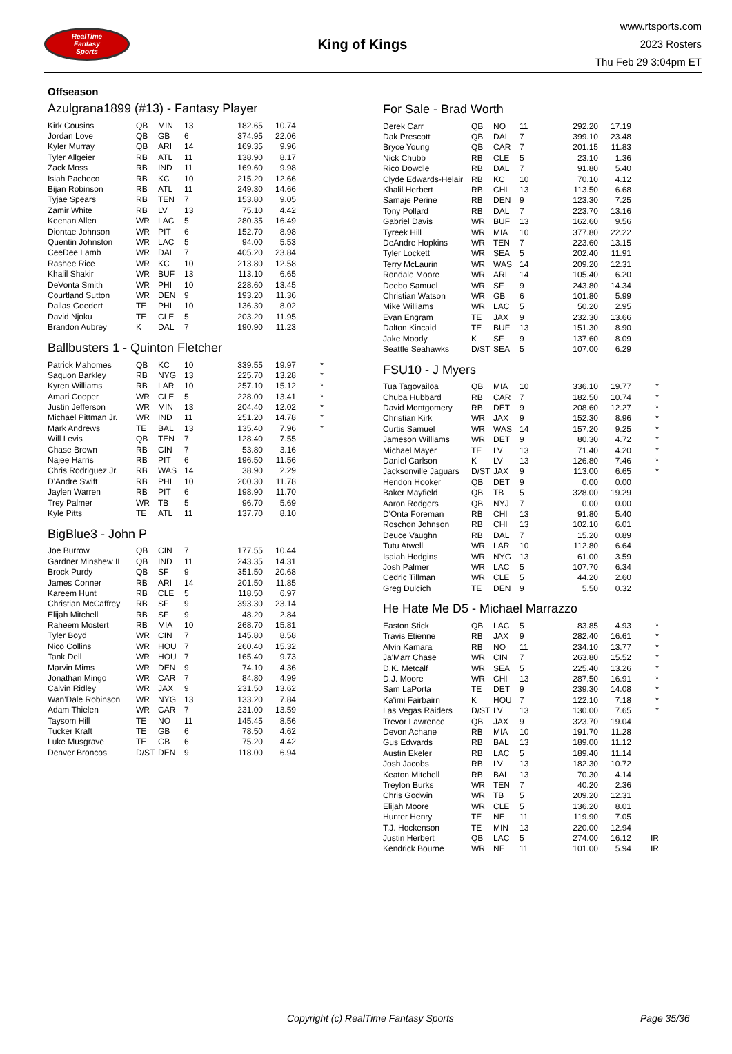RealTime
Fantasy
Sports
King of Kings
www.rtsports.com
2023 Rosters
Thu Feb 29 3:04pm ET
Offseason
Azulgrana1899 (#13) - Fantasy Player
| Kirk Cousins | QB | MIN | 13 | 182.65 | 10.74 | |
| Jordan Love | QB | GB | 6 | 374.95 | 22.06 | |
| Kyler Murray | QB | ARI | 14 | 169.35 | 9.96 | |
| Tyler Allgeier | RB | ATL | 11 | 138.90 | 8.17 | |
| Zack Moss | RB | IND | 11 | 169.60 | 9.98 | |
| Isiah Pacheco | RB | KC | 10 | 215.20 | 12.66 | |
| Bijan Robinson | RB | ATL | 11 | 249.30 | 14.66 | |
| Tyjae Spears | RB | TEN | 7 | 153.80 | 9.05 | |
| Zamir White | RB | LV | 13 | 75.10 | 4.42 | |
| Keenan Allen | WR | LAC | 5 | 280.35 | 16.49 | |
| Diontae Johnson | WR | PIT | 6 | 152.70 | 8.98 | |
| Quentin Johnston | WR | LAC | 5 | 94.00 | 5.53 | |
| CeeDee Lamb | WR | DAL | 7 | 405.20 | 23.84 | |
| Rashee Rice | WR | KC | 10 | 213.80 | 12.58 | |
| Khalil Shakir | WR | BUF | 13 | 113.10 | 6.65 | |
| DeVonta Smith | WR | PHI | 10 | 228.60 | 13.45 | |
| Courtland Sutton | WR | DEN | 9 | 193.20 | 11.36 | |
| Dallas Goedert | TE | PHI | 10 | 136.30 | 8.02 | |
| David Njoku | TE | CLE | 5 | 203.20 | 11.95 | |
| Brandon Aubrey | K | DAL | 7 | 190.90 | 11.23 | |
Ballbusters 1 - Quinton Fletcher
| Patrick Mahomes | QB | KC | 10 | 339.55 | 19.97 | * |
| Saquon Barkley | RB | NYG | 13 | 225.70 | 13.28 | * |
| Kyren Williams | RB | LAR | 10 | 257.10 | 15.12 | * |
| Amari Cooper | WR | CLE | 5 | 228.00 | 13.41 | * |
| Justin Jefferson | WR | MIN | 13 | 204.40 | 12.02 | * |
| Michael Pittman Jr. | WR | IND | 11 | 251.20 | 14.78 | * |
| Mark Andrews | TE | BAL | 13 | 135.40 | 7.96 | * |
| Will Levis | QB | TEN | 7 | 128.40 | 7.55 | |
| Chase Brown | RB | CIN | 7 | 53.80 | 3.16 | |
| Najee Harris | RB | PIT | 6 | 196.50 | 11.56 | |
| Chris Rodriguez Jr. | RB | WAS | 14 | 38.90 | 2.29 | |
| D'Andre Swift | RB | PHI | 10 | 200.30 | 11.78 | |
| Jaylen Warren | RB | PIT | 6 | 198.90 | 11.70 | |
| Trey Palmer | WR | TB | 5 | 96.70 | 5.69 | |
| Kyle Pitts | TE | ATL | 11 | 137.70 | 8.10 | |
BigBlue3 - John P
| Joe Burrow | QB | CIN | 7 | 177.55 | 10.44 | |
| Gardner Minshew II | QB | IND | 11 | 243.35 | 14.31 | |
| Brock Purdy | QB | SF | 9 | 351.50 | 20.68 | |
| James Conner | RB | ARI | 14 | 201.50 | 11.85 | |
| Kareem Hunt | RB | CLE | 5 | 118.50 | 6.97 | |
| Christian McCaffrey | RB | SF | 9 | 393.30 | 23.14 | |
| Elijah Mitchell | RB | SF | 9 | 48.20 | 2.84 | |
| Raheem Mostert | RB | MIA | 10 | 268.70 | 15.81 | |
| Tyler Boyd | WR | CIN | 7 | 145.80 | 8.58 | |
| Nico Collins | WR | HOU | 7 | 260.40 | 15.32 | |
| Tank Dell | WR | HOU | 7 | 165.40 | 9.73 | |
| Marvin Mims | WR | DEN | 9 | 74.10 | 4.36 | |
| Jonathan Mingo | WR | CAR | 7 | 84.80 | 4.99 | |
| Calvin Ridley | WR | JAX | 9 | 231.50 | 13.62 | |
| Wan'Dale Robinson | WR | NYG | 13 | 133.20 | 7.84 | |
| Adam Thielen | WR | CAR | 7 | 231.00 | 13.59 | |
| Taysom Hill | TE | NO | 11 | 145.45 | 8.56 | |
| Tucker Kraft | TE | GB | 6 | 78.50 | 4.62 | |
| Luke Musgrave | TE | GB | 6 | 75.20 | 4.42 | |
| Denver Broncos | D/ST | DEN | 9 | 118.00 | 6.94 | |
For Sale - Brad Worth
| Derek Carr | QB | NO | 11 | 292.20 | 17.19 | |
| Dak Prescott | QB | DAL | 7 | 399.10 | 23.48 | |
| Bryce Young | QB | CAR | 7 | 201.15 | 11.83 | |
| Nick Chubb | RB | CLE | 5 | 23.10 | 1.36 | |
| Rico Dowdle | RB | DAL | 7 | 91.80 | 5.40 | |
| Clyde Edwards-Helair | RB | KC | 10 | 70.10 | 4.12 | |
| Khalil Herbert | RB | CHI | 13 | 113.50 | 6.68 | |
| Samaje Perine | RB | DEN | 9 | 123.30 | 7.25 | |
| Tony Pollard | RB | DAL | 7 | 223.70 | 13.16 | |
| Gabriel Davis | WR | BUF | 13 | 162.60 | 9.56 | |
| Tyreek Hill | WR | MIA | 10 | 377.80 | 22.22 | |
| DeAndre Hopkins | WR | TEN | 7 | 223.60 | 13.15 | |
| Tyler Lockett | WR | SEA | 5 | 202.40 | 11.91 | |
| Terry McLaurin | WR | WAS | 14 | 209.20 | 12.31 | |
| Rondale Moore | WR | ARI | 14 | 105.40 | 6.20 | |
| Deebo Samuel | WR | SF | 9 | 243.80 | 14.34 | |
| Christian Watson | WR | GB | 6 | 101.80 | 5.99 | |
| Mike Williams | WR | LAC | 5 | 50.20 | 2.95 | |
| Evan Engram | TE | JAX | 9 | 232.30 | 13.66 | |
| Dalton Kincaid | TE | BUF | 13 | 151.30 | 8.90 | |
| Jake Moody | K | SF | 9 | 137.60 | 8.09 | |
| Seattle Seahawks | D/ST | SEA | 5 | 107.00 | 6.29 | |
FSU10 - J Myers
| Tua Tagovailoa | QB | MIA | 10 | 336.10 | 19.77 | * |
| Chuba Hubbard | RB | CAR | 7 | 182.50 | 10.74 | * |
| David Montgomery | RB | DET | 9 | 208.60 | 12.27 | * |
| Christian Kirk | WR | JAX | 9 | 152.30 | 8.96 | * |
| Curtis Samuel | WR | WAS | 14 | 157.20 | 9.25 | * |
| Jameson Williams | WR | DET | 9 | 80.30 | 4.72 | * |
| Michael Mayer | TE | LV | 13 | 71.40 | 4.20 | * |
| Daniel Carlson | K | LV | 13 | 126.80 | 7.46 | * |
| Jacksonville Jaguars | D/ST | JAX | 9 | 113.00 | 6.65 | * |
| Hendon Hooker | QB | DET | 9 | 0.00 | 0.00 | |
| Baker Mayfield | QB | TB | 5 | 328.00 | 19.29 | |
| Aaron Rodgers | QB | NYJ | 7 | 0.00 | 0.00 | |
| D'Onta Foreman | RB | CHI | 13 | 91.80 | 5.40 | |
| Roschon Johnson | RB | CHI | 13 | 102.10 | 6.01 | |
| Deuce Vaughn | RB | DAL | 7 | 15.20 | 0.89 | |
| Tutu Atwell | WR | LAR | 10 | 112.80 | 6.64 | |
| Isaiah Hodgins | WR | NYG | 13 | 61.00 | 3.59 | |
| Josh Palmer | WR | LAC | 5 | 107.70 | 6.34 | |
| Cedric Tillman | WR | CLE | 5 | 44.20 | 2.60 | |
| Greg Dulcich | TE | DEN | 9 | 5.50 | 0.32 | |
He Hate Me D5 - Michael Marrazzo
| Easton Stick | QB | LAC | 5 | 83.85 | 4.93 | * |
| Travis Etienne | RB | JAX | 9 | 282.40 | 16.61 | * |
| Alvin Kamara | RB | NO | 11 | 234.10 | 13.77 | * |
| Ja'Marr Chase | WR | CIN | 7 | 263.80 | 15.52 | * |
| D.K. Metcalf | WR | SEA | 5 | 225.40 | 13.26 | * |
| D.J. Moore | WR | CHI | 13 | 287.50 | 16.91 | * |
| Sam LaPorta | TE | DET | 9 | 239.30 | 14.08 | * |
| Ka'imi Fairbairn | K | HOU | 7 | 122.10 | 7.18 | * |
| Las Vegas Raiders | D/ST | LV | 13 | 130.00 | 7.65 | * |
| Trevor Lawrence | QB | JAX | 9 | 323.70 | 19.04 | |
| Devon Achane | RB | MIA | 10 | 191.70 | 11.28 | |
| Gus Edwards | RB | BAL | 13 | 189.00 | 11.12 | |
| Austin Ekeler | RB | LAC | 5 | 189.40 | 11.14 | |
| Josh Jacobs | RB | LV | 13 | 182.30 | 10.72 | |
| Keaton Mitchell | RB | BAL | 13 | 70.30 | 4.14 | |
| Treylon Burks | WR | TEN | 7 | 40.20 | 2.36 | |
| Chris Godwin | WR | TB | 5 | 209.20 | 12.31 | |
| Elijah Moore | WR | CLE | 5 | 136.20 | 8.01 | |
| Hunter Henry | TE | NE | 11 | 119.90 | 7.05 | |
| T.J. Hockenson | TE | MIN | 13 | 220.00 | 12.94 | |
| Justin Herbert | QB | LAC | 5 | 274.00 | 16.12 | IR |
| Kendrick Bourne | WR | NE | 11 | 101.00 | 5.94 | IR |
Copyright (c) RealTime Fantasy Sports Page 35/36